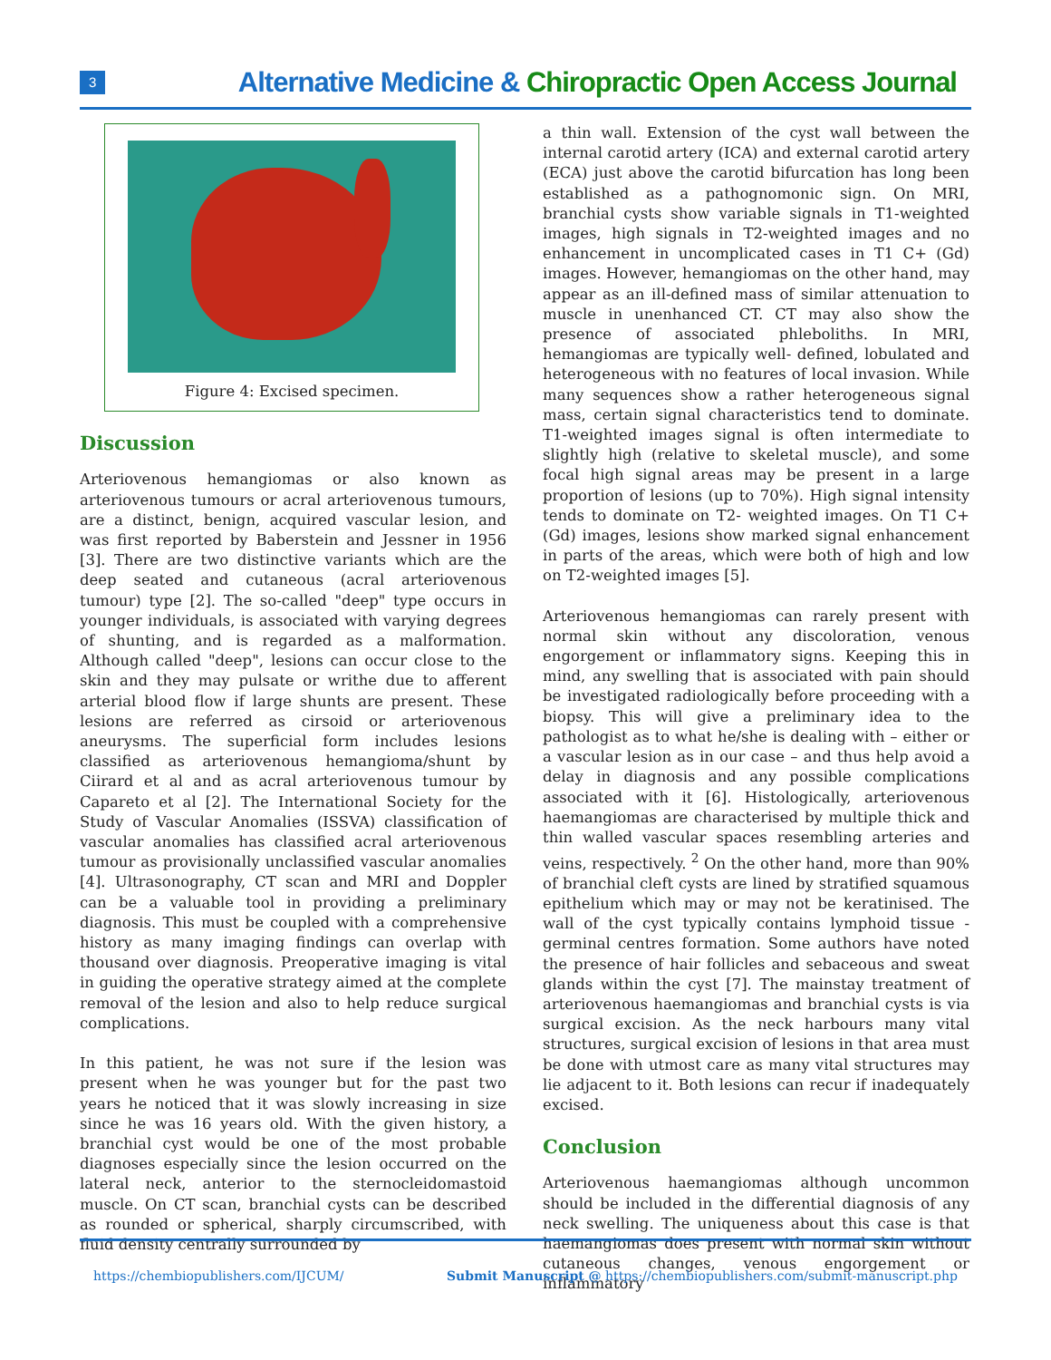3 Alternative Medicine & Chiropractic Open Access Journal
Figure 4: Excised specimen.
Discussion
Arteriovenous hemangiomas or also known as arteriovenous tumours or acral arteriovenous tumours, are a distinct, benign, acquired vascular lesion, and was first reported by Baberstein and Jessner in 1956 [3]. There are two distinctive variants which are the deep seated and cutaneous (acral arteriovenous tumour) type [2]. The so-called "deep" type occurs in younger individuals, is associated with varying degrees of shunting, and is regarded as a malformation. Although called "deep", lesions can occur close to the skin and they may pulsate or writhe due to afferent arterial blood flow if large shunts are present. These lesions are referred as cirsoid or arteriovenous aneurysms. The superficial form includes lesions classified as arteriovenous hemangioma/shunt by Ciirard et al and as acral arteriovenous tumour by Capareto et al [2]. The International Society for the Study of Vascular Anomalies (ISSVA) classification of vascular anomalies has classified acral arteriovenous tumour as provisionally unclassified vascular anomalies [4]. Ultrasonography, CT scan and MRI and Doppler can be a valuable tool in providing a preliminary diagnosis. This must be coupled with a comprehensive history as many imaging findings can overlap with thousand over diagnosis. Preoperative imaging is vital in guiding the operative strategy aimed at the complete removal of the lesion and also to help reduce surgical complications.
In this patient, he was not sure if the lesion was present when he was younger but for the past two years he noticed that it was slowly increasing in size since he was 16 years old. With the given history, a branchial cyst would be one of the most probable diagnoses especially since the lesion occurred on the lateral neck, anterior to the sternocleidomastoid muscle. On CT scan, branchial cysts can be described as rounded or spherical, sharply circumscribed, with fluid density centrally surrounded by
a thin wall. Extension of the cyst wall between the internal carotid artery (ICA) and external carotid artery (ECA) just above the carotid bifurcation has long been established as a pathognomonic sign. On MRI, branchial cysts show variable signals in T1-weighted images, high signals in T2-weighted images and no enhancement in uncomplicated cases in T1 C+ (Gd) images. However, hemangiomas on the other hand, may appear as an ill-defined mass of similar attenuation to muscle in unenhanced CT. CT may also show the presence of associated phleboliths. In MRI, hemangiomas are typically well- defined, lobulated and heterogeneous with no features of local invasion. While many sequences show a rather heterogeneous signal mass, certain signal characteristics tend to dominate. T1-weighted images signal is often intermediate to slightly high (relative to skeletal muscle), and some focal high signal areas may be present in a large proportion of lesions (up to 70%). High signal intensity tends to dominate on T2- weighted images. On T1 C+ (Gd) images, lesions show marked signal enhancement in parts of the areas, which were both of high and low on T2-weighted images [5].
Arteriovenous hemangiomas can rarely present with normal skin without any discoloration, venous engorgement or inflammatory signs. Keeping this in mind, any swelling that is associated with pain should be investigated radiologically before proceeding with a biopsy. This will give a preliminary idea to the pathologist as to what he/she is dealing with – either or a vascular lesion as in our case – and thus help avoid a delay in diagnosis and any possible complications associated with it [6]. Histologically, arteriovenous haemangiomas are characterised by multiple thick and thin walled vascular spaces resembling arteries and veins, respectively. <sup>2</sup> On the other hand, more than 90% of branchial cleft cysts are lined by stratified squamous epithelium which may or may not be keratinised. The wall of the cyst typically contains lymphoid tissue - germinal centres formation. Some authors have noted the presence of hair follicles and sebaceous and sweat glands within the cyst [7]. The mainstay treatment of arteriovenous haemangiomas and branchial cysts is via surgical excision. As the neck harbours many vital structures, surgical excision of lesions in that area must be done with utmost care as many vital structures may lie adjacent to it. Both lesions can recur if inadequately excised.
Conclusion
Arteriovenous haemangiomas although uncommon should be included in the differential diagnosis of any neck swelling. The uniqueness about this case is that haemangiomas does present with normal skin without cutaneous changes, venous engorgement or inflammatory
https://chembiopublishers.com/IJCUM/ Submit Manuscript @ https://chembiopublishers.com/submit-manuscript.php